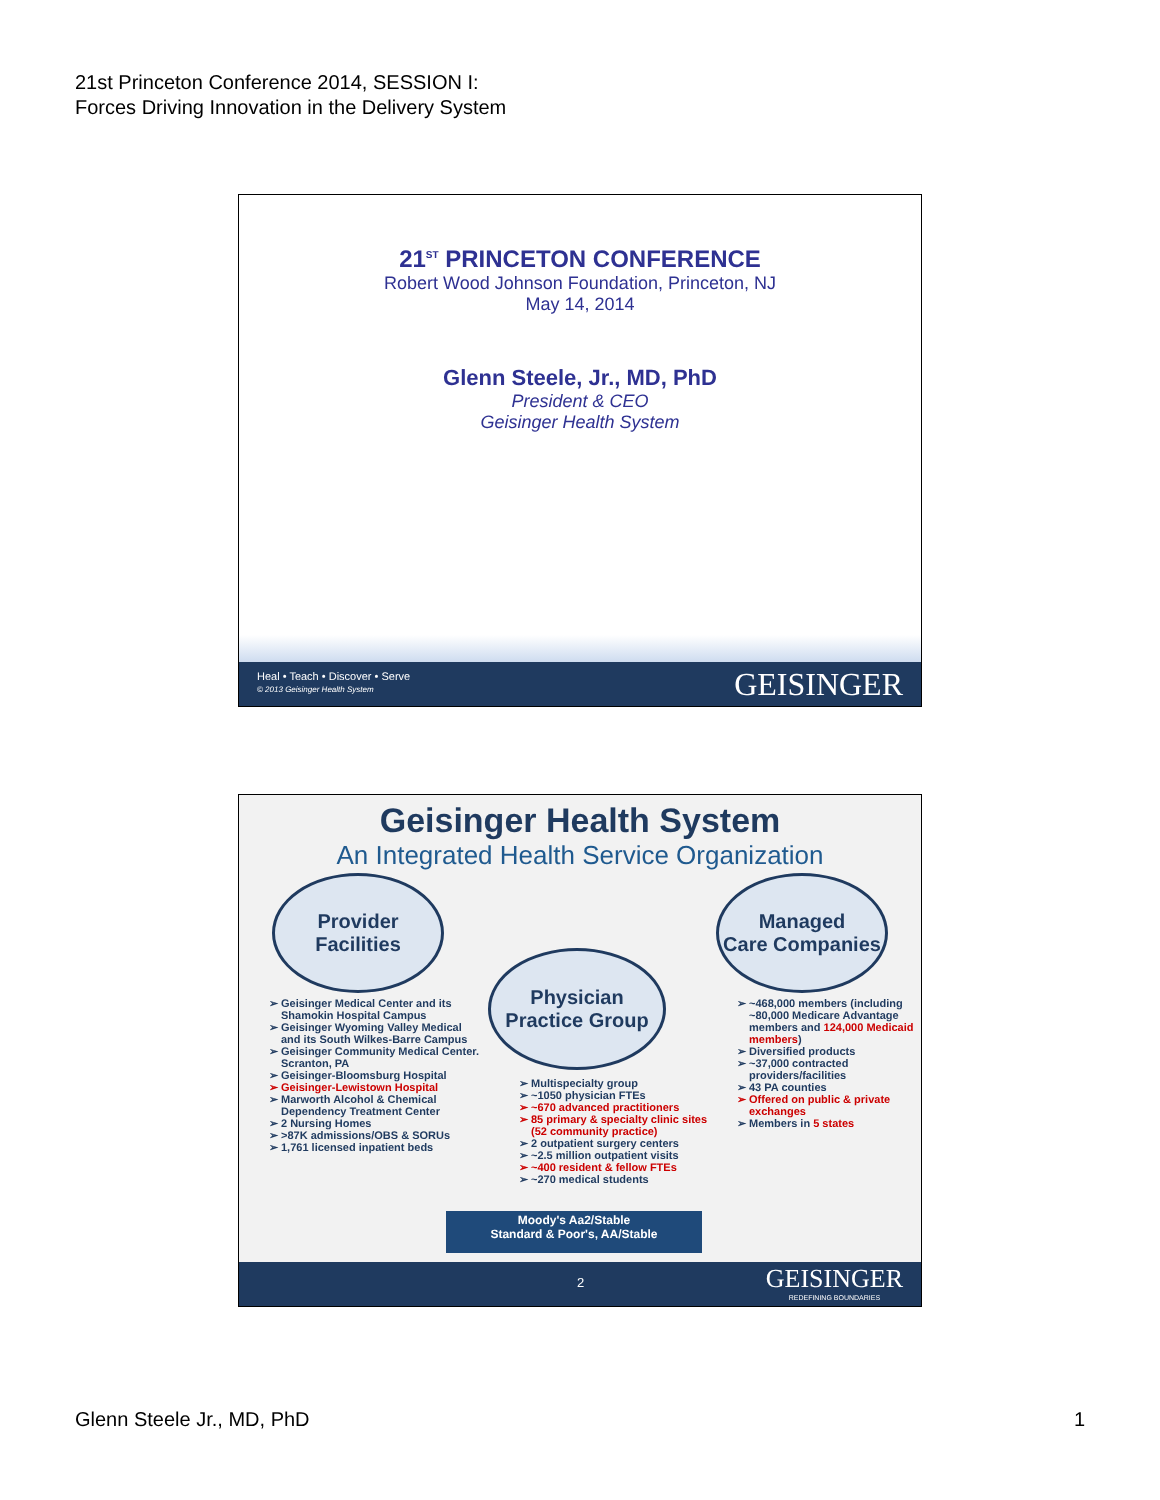21st Princeton Conference 2014, SESSION I: Forces Driving Innovation in the Delivery System
21<sup>ST</sup> PRINCETON CONFERENCE
Robert Wood Johnson Foundation, Princeton, NJ
May 14, 2014
Glenn Steele, Jr., MD, PhD
President & CEO
Geisinger Health System
Heal • Teach • Discover • Serve
© 2013 Geisinger Health System
GEISINGER
Geisinger Health System
An Integrated Health Service Organization
Provider
Facilities
Physician
Practice Group
Managed
Care Companies
Geisinger Medical Center and its Shamokin Hospital Campus
Geisinger Wyoming Valley Medical and its South Wilkes-Barre Campus
Geisinger Community Medical Center. Scranton, PA
Geisinger-Bloomsburg Hospital
Geisinger-Lewistown Hospital
Marworth Alcohol & Chemical Dependency Treatment Center
2 Nursing Homes
>87K admissions/OBS & SORUs
1,761 licensed inpatient beds
Multispecialty group
~1050 physician FTEs
~670 advanced practitioners
85 primary & specialty clinic sites (52 community practice)
2 outpatient surgery centers
~2.5 million outpatient visits
~400 resident & fellow FTEs
~270 medical students
~468,000 members (including ~80,000 Medicare Advantage members and 124,000 Medicaid members)
Diversified products
~37,000 contracted providers/facilities
43 PA counties
Offered on public & private exchanges
Members in 5 states
Moody's Aa2/Stable
Standard & Poor's, AA/Stable
2
GEISINGER
REDEFINING BOUNDARIES
Glenn Steele Jr., MD, PhD 1